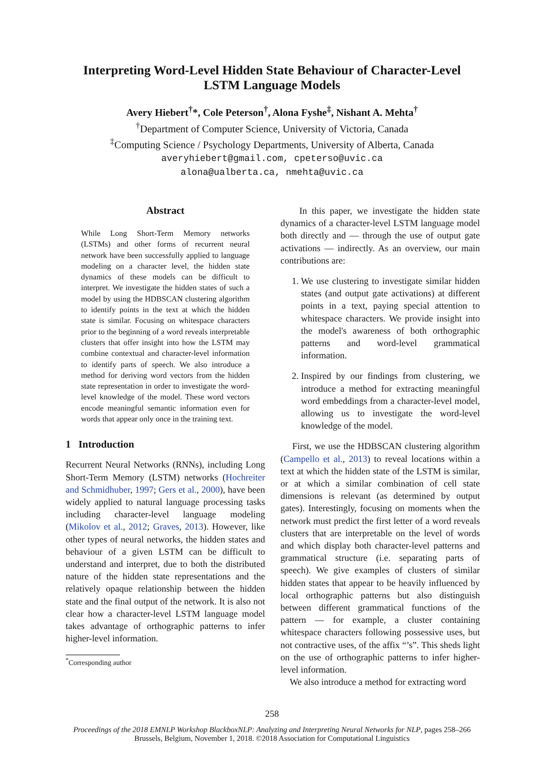Interpreting Word-Level Hidden State Behaviour of Character-Level
LSTM Language Models
Avery Hiebert<sup>†</sup>*, Cole Peterson<sup>†</sup>, Alona Fyshe<sup>‡</sup>, Nishant A. Mehta<sup>†</sup>
<sup>†</sup> Department of Computer Science, University of Victoria, Canada
<sup>‡</sup> Computing Science / Psychology Departments, University of Alberta, Canada
averyhiebert@gmail.com, cpeterso@uvic.ca
alona@ualberta.ca, nmehta@uvic.ca
Abstract
While Long Short-Term Memory networks (LSTMs) and other forms of recurrent neural network have been successfully applied to language modeling on a character level, the hidden state dynamics of these models can be difficult to interpret. We investigate the hidden states of such a model by using the HDBSCAN clustering algorithm to identify points in the text at which the hidden state is similar. Focusing on whitespace characters prior to the beginning of a word reveals interpretable clusters that offer insight into how the LSTM may combine contextual and character-level information to identify parts of speech. We also introduce a method for deriving word vectors from the hidden state representation in order to investigate the word-level knowledge of the model. These word vectors encode meaningful semantic information even for words that appear only once in the training text.
1 Introduction
Recurrent Neural Networks (RNNs), including Long Short-Term Memory (LSTM) networks (Hochreiter and Schmidhuber, 1997; Gers et al., 2000), have been widely applied to natural language processing tasks including character-level language modeling (Mikolov et al., 2012; Graves, 2013). However, like other types of neural networks, the hidden states and behaviour of a given LSTM can be difficult to understand and interpret, due to both the distributed nature of the hidden state representations and the relatively opaque relationship between the hidden state and the final output of the network. It is also not clear how a character-level LSTM language model takes advantage of orthographic patterns to infer higher-level information.
<sup>*</sup> Corresponding author
In this paper, we investigate the hidden state dynamics of a character-level LSTM language model both directly and — through the use of output gate activations — indirectly. As an overview, our main contributions are:
1. We use clustering to investigate similar hidden states (and output gate activations) at different points in a text, paying special attention to whitespace characters. We provide insight into the model's awareness of both orthographic patterns and word-level grammatical information.
2. Inspired by our findings from clustering, we introduce a method for extracting meaningful word embeddings from a character-level model, allowing us to investigate the word-level knowledge of the model.
First, we use the HDBSCAN clustering algorithm (Campello et al., 2013) to reveal locations within a text at which the hidden state of the LSTM is similar, or at which a similar combination of cell state dimensions is relevant (as determined by output gates). Interestingly, focusing on moments when the network must predict the first letter of a word reveals clusters that are interpretable on the level of words and which display both character-level patterns and grammatical structure (i.e. separating parts of speech). We give examples of clusters of similar hidden states that appear to be heavily influenced by local orthographic patterns but also distinguish between different grammatical functions of the pattern — for example, a cluster containing whitespace characters following possessive uses, but not contractive uses, of the affix “’s”. This sheds light on the use of orthographic patterns to infer higher-level information.
We also introduce a method for extracting word
258
Proceedings of the 2018 EMNLP Workshop BlackboxNLP: Analyzing and Interpreting Neural Networks for NLP, pages 258–266
Brussels, Belgium, November 1, 2018. ©2018 Association for Computational Linguistics